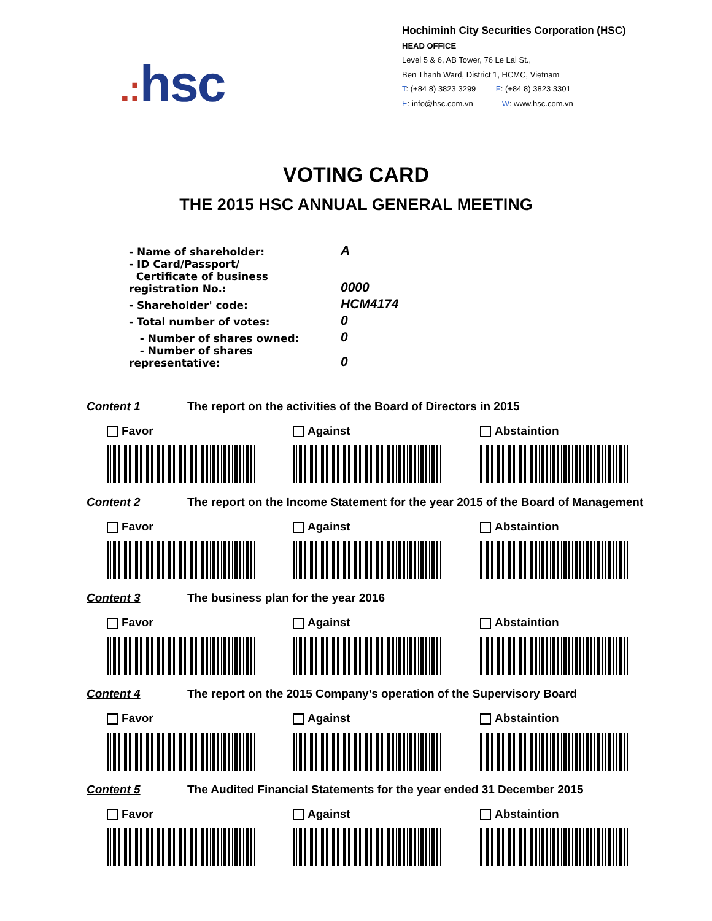.: hsc
Hochiminh City Securities Corporation (HSC)
HEAD OFFICE
Level 5 & 6, AB Tower, 76 Le Lai St.,
Ben Thanh Ward, District 1, HCMC, Vietnam
T: (+84 8) 3823 3299 F: (+84 8) 3823 3301
E: info@hsc.com.vn W: www.hsc.com.vn
VOTING CARD
THE 2015 HSC ANNUAL GENERAL MEETING
- Name of shareholder: A
- ID Card/Passport/
Certificate of business registration No.: 0000
- Shareholder' code: HCM4174
- Total number of votes: 0
- Number of shares owned: 0
- Number of shares representative: 0
Content 1 The report on the activities of the Board of Directors in 2015
Favor Against Abstaintion
Content 2 The report on the Income Statement for the year 2015 of the Board of Management
Favor Against Abstaintion
Content 3 The business plan for the year 2016
Favor Against Abstaintion
Content 4 The report on the 2015 Company’s operation of the Supervisory Board
Favor Against Abstaintion
Content 5 The Audited Financial Statements for the year ended 31 December 2015
Favor Against Abstaintion